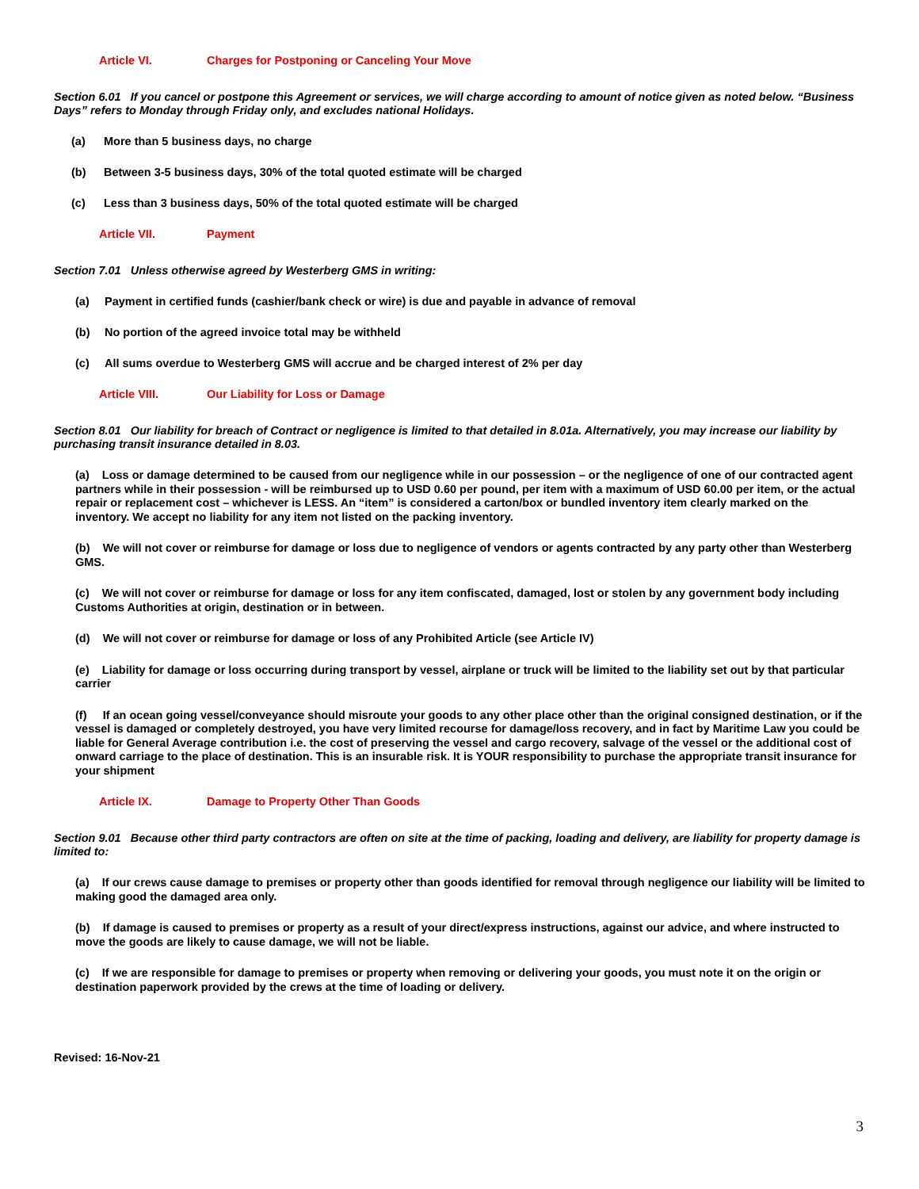Article VI. Charges for Postponing or Canceling Your Move
Section 6.01 If you cancel or postpone this Agreement or services, we will charge according to amount of notice given as noted below. “Business Days” refers to Monday through Friday only, and excludes national Holidays.
(a) More than 5 business days, no charge
(b) Between 3-5 business days, 30% of the total quoted estimate will be charged
(c) Less than 3 business days, 50% of the total quoted estimate will be charged
Article VII. Payment
Section 7.01 Unless otherwise agreed by Westerberg GMS in writing:
(a) Payment in certified funds (cashier/bank check or wire) is due and payable in advance of removal
(b) No portion of the agreed invoice total may be withheld
(c) All sums overdue to Westerberg GMS will accrue and be charged interest of 2% per day
Article VIII. Our Liability for Loss or Damage
Section 8.01 Our liability for breach of Contract or negligence is limited to that detailed in 8.01a. Alternatively, you may increase our liability by purchasing transit insurance detailed in 8.03.
(a) Loss or damage determined to be caused from our negligence while in our possession – or the negligence of one of our contracted agent partners while in their possession - will be reimbursed up to USD 0.60 per pound, per item with a maximum of USD 60.00 per item, or the actual repair or replacement cost – whichever is LESS. An “item” is considered a carton/box or bundled inventory item clearly marked on the inventory. We accept no liability for any item not listed on the packing inventory.
(b) We will not cover or reimburse for damage or loss due to negligence of vendors or agents contracted by any party other than Westerberg GMS.
(c) We will not cover or reimburse for damage or loss for any item confiscated, damaged, lost or stolen by any government body including Customs Authorities at origin, destination or in between.
(d) We will not cover or reimburse for damage or loss of any Prohibited Article (see Article IV)
(e) Liability for damage or loss occurring during transport by vessel, airplane or truck will be limited to the liability set out by that particular carrier
(f) If an ocean going vessel/conveyance should misroute your goods to any other place other than the original consigned destination, or if the vessel is damaged or completely destroyed, you have very limited recourse for damage/loss recovery, and in fact by Maritime Law you could be liable for General Average contribution i.e. the cost of preserving the vessel and cargo recovery, salvage of the vessel or the additional cost of onward carriage to the place of destination. This is an insurable risk. It is YOUR responsibility to purchase the appropriate transit insurance for your shipment
Article IX. Damage to Property Other Than Goods
Section 9.01 Because other third party contractors are often on site at the time of packing, loading and delivery, are liability for property damage is limited to:
(a) If our crews cause damage to premises or property other than goods identified for removal through negligence our liability will be limited to making good the damaged area only.
(b) If damage is caused to premises or property as a result of your direct/express instructions, against our advice, and where instructed to move the goods are likely to cause damage, we will not be liable.
(c) If we are responsible for damage to premises or property when removing or delivering your goods, you must note it on the origin or destination paperwork provided by the crews at the time of loading or delivery.
Revised: 16-Nov-21
3